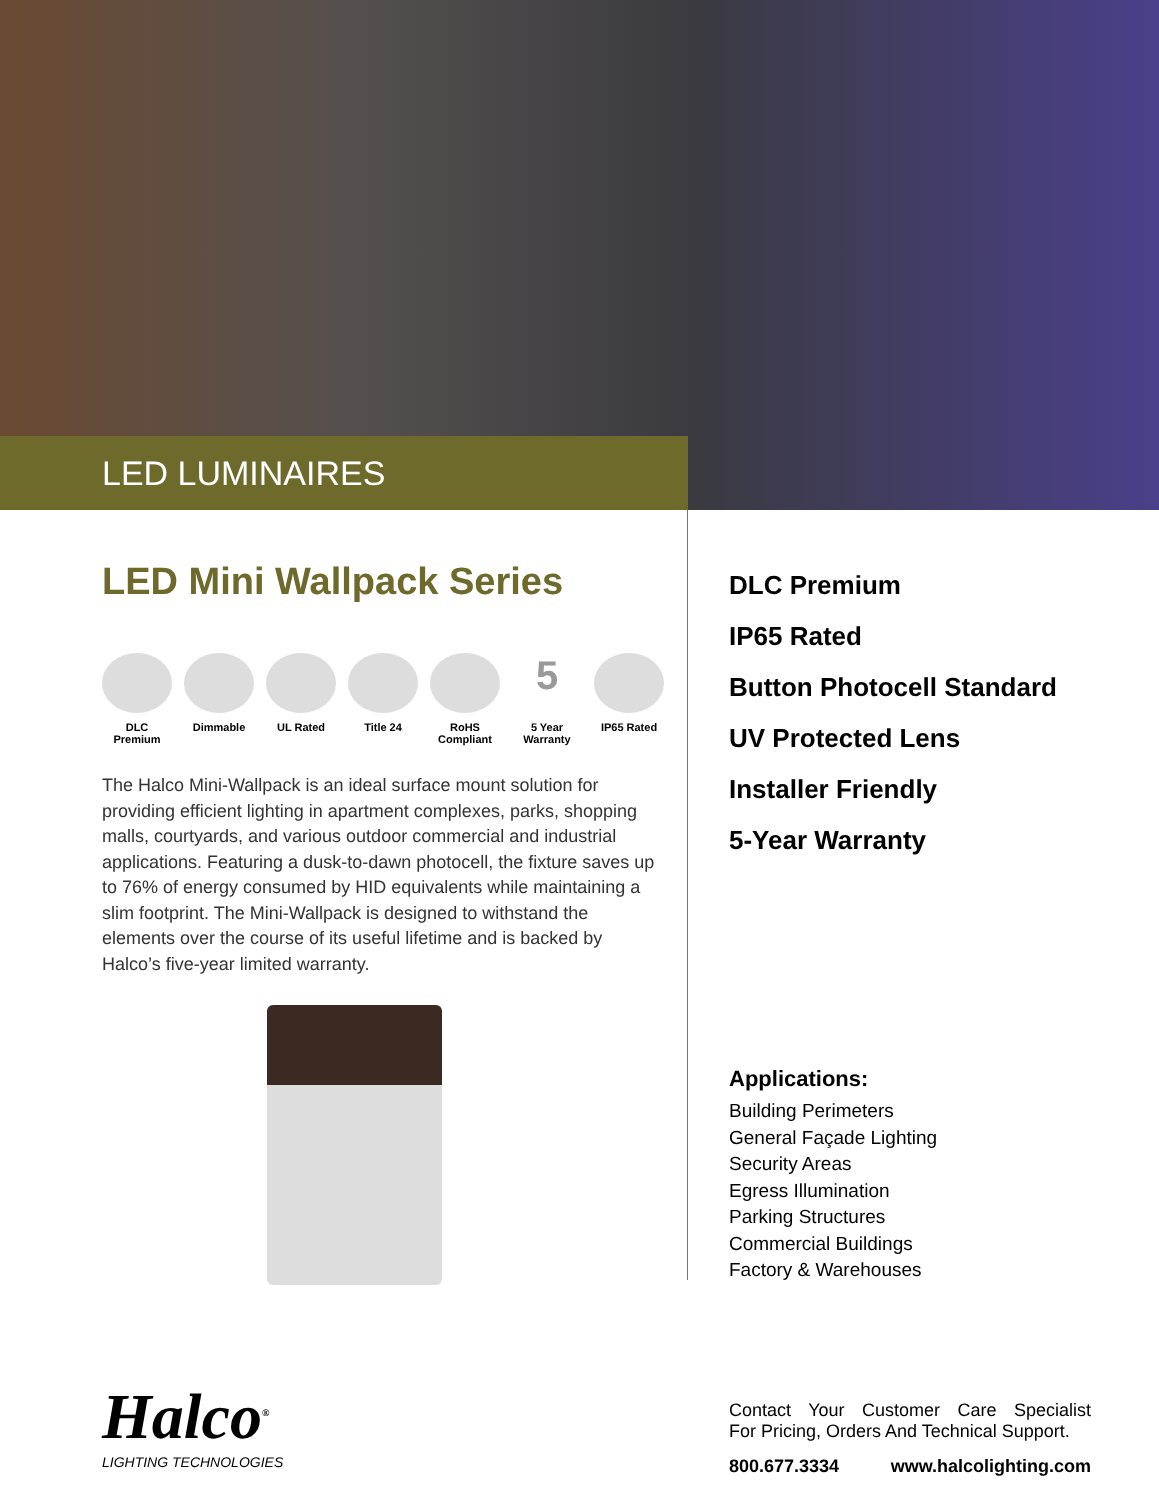LED LUMINAIRES
LED Mini Wallpack Series
DLC Premium
Dimmable UL Rated Title 24 RoHS Compliant
5
5 Year Warranty
IP65 Rated
The Halco Mini-Wallpack is an ideal surface mount solution for providing efficient lighting in apartment complexes, parks, shopping malls, courtyards, and various outdoor commercial and industrial applications. Featuring a dusk-to-dawn photocell, the fixture saves up to 76% of energy consumed by HID equivalents while maintaining a slim footprint. The Mini-Wallpack is designed to withstand the elements over the course of its useful lifetime and is backed by Halco’s five-year limited warranty.
DLC Premium
IP65 Rated
Button Photocell Standard
UV Protected Lens
Installer Friendly
5-Year Warranty
Applications:
Building Perimeters
General Façade Lighting
Security Areas
Egress Illumination
Parking Structures
Commercial Buildings
Factory & Warehouses
Halco<sup>®</sup>
LIGHTING TECHNOLOGIES
Contact Your Customer Care Specialist
For Pricing, Orders And Technical Support.
800.677.3334 www.halcolighting.com